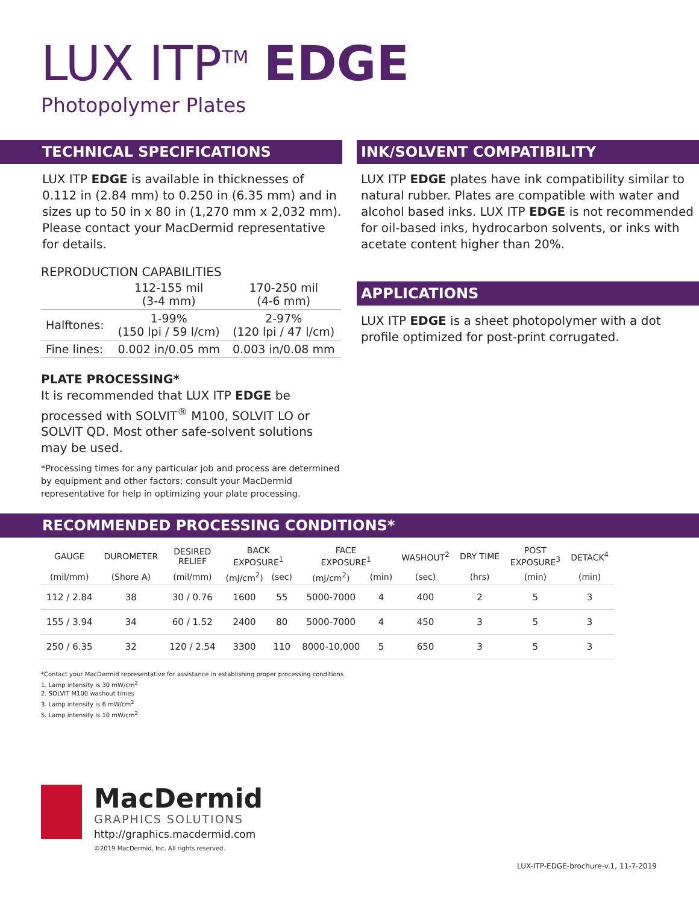LUX ITP<sup>TM</sup> EDGE
Photopolymer Plates
TECHNICAL SPECIFICATIONS
LUX ITP EDGE is available in thicknesses of 0.112 in (2.84 mm) to 0.250 in (6.35 mm) and in sizes up to 50 in x 80 in (1,270 mm x 2,032 mm). Please contact your MacDermid representative for details.
REPRODUCTION CAPABILITIES
| | 112-155 mil (3-4 mm) | 170-250 mil (4-6 mm) |
| --- | --- | --- |
| Halftones: | 1-99% (150 lpi / 59 l/cm) | 2-97% (120 lpi / 47 l/cm) |
| Fine lines: | 0.002 in/0.05 mm | 0.003 in/0.08 mm |
PLATE PROCESSING*
It is recommended that LUX ITP EDGE be processed with SOLVIT<sup>®</sup> M100, SOLVIT LO or SOLVIT QD. Most other safe-solvent solutions may be used.
*Processing times for any particular job and process are determined by equipment and other factors; consult your MacDermid representative for help in optimizing your plate processing.
INK/SOLVENT COMPATIBILITY
LUX ITP EDGE plates have ink compatibility similar to natural rubber. Plates are compatible with water and alcohol based inks. LUX ITP EDGE is not recommended for oil-based inks, hydrocarbon solvents, or inks with acetate content higher than 20%.
APPLICATIONS
LUX ITP EDGE is a sheet photopolymer with a dot profile optimized for post-print corrugated.
RECOMMENDED PROCESSING CONDITIONS*
| GAUGE | DUROMETER | DESIRED RELIEF | BACK EXPOSURE<sup>1</sup> | | FACE EXPOSURE<sup>1</sup> | | WASHOUT<sup>2</sup> | DRY TIME | POST EXPOSURE<sup>3</sup> | DETACK<sup>4</sup> |
| --- | --- | --- | --- | --- | --- | --- | --- | --- | --- | --- |
| (mil/mm) | (Shore A) | (mil/mm) | (mJ/cm<sup>2</sup>) | (sec) | (mJ/cm<sup>2</sup>) | (min) | (sec) | (hrs) | (min) | (min) |
| 112 / 2.84 | 38 | 30 / 0.76 | 1600 | 55 | 5000-7000 | 4 | 400 | 2 | 5 | 3 |
| 155 / 3.94 | 34 | 60 / 1.52 | 2400 | 80 | 5000-7000 | 4 | 450 | 3 | 5 | 3 |
| 250 / 6.35 | 32 | 120 / 2.54 | 3300 | 110 | 8000-10,000 | 5 | 650 | 3 | 5 | 3 |
*Contact your MacDermid representative for assistance in establishing proper processing conditions
1. Lamp intensity is 30 mW/cm<sup>2</sup>
2. SOLVIT M100 washout times
3. Lamp intensity is 6 mW/cm<sup>2</sup>
5. Lamp intensity is 10 mW/cm<sup>2</sup>
MacDermid
GRAPHICS SOLUTIONS
http://graphics.macdermid.com
©2019 MacDermid, Inc. All rights reserved.
LUX-ITP-EDGE-brochure-v.1, 11-7-2019